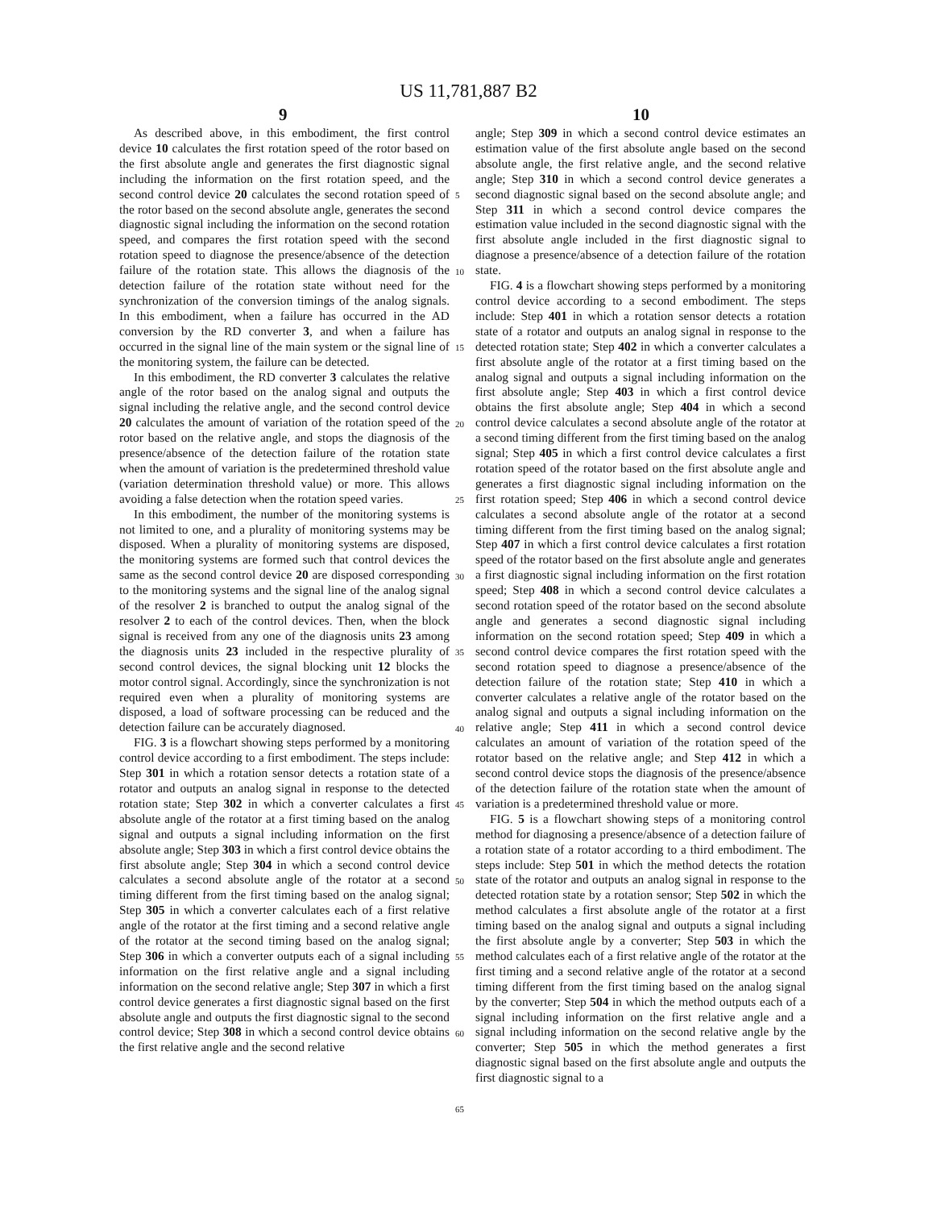US 11,781,887 B2
9 10
As described above, in this embodiment, the first control device 10 calculates the first rotation speed of the rotor based on the first absolute angle and generates the first diagnostic signal including the information on the first rotation speed, and the second control device 20 calculates the second rotation speed of the rotor based on the second absolute angle, generates the second diagnostic signal including the information on the second rotation speed, and compares the first rotation speed with the second rotation speed to diagnose the presence/absence of the detection failure of the rotation state. This allows the diagnosis of the detection failure of the rotation state without need for the synchronization of the conversion timings of the analog signals. In this embodiment, when a failure has occurred in the AD conversion by the RD converter 3, and when a failure has occurred in the signal line of the main system or the signal line of the monitoring system, the failure can be detected.
In this embodiment, the RD converter 3 calculates the relative angle of the rotor based on the analog signal and outputs the signal including the relative angle, and the second control device 20 calculates the amount of variation of the rotation speed of the rotor based on the relative angle, and stops the diagnosis of the presence/absence of the detection failure of the rotation state when the amount of variation is the predetermined threshold value (variation determination threshold value) or more. This allows avoiding a false detection when the rotation speed varies.
In this embodiment, the number of the monitoring systems is not limited to one, and a plurality of monitoring systems may be disposed. When a plurality of monitoring systems are disposed, the monitoring systems are formed such that control devices the same as the second control device 20 are disposed corresponding to the monitoring systems and the signal line of the analog signal of the resolver 2 is branched to output the analog signal of the resolver 2 to each of the control devices. Then, when the block signal is received from any one of the diagnosis units 23 among the diagnosis units 23 included in the respective plurality of second control devices, the signal blocking unit 12 blocks the motor control signal. Accordingly, since the synchronization is not required even when a plurality of monitoring systems are disposed, a load of software processing can be reduced and the detection failure can be accurately diagnosed.
FIG. 3 is a flowchart showing steps performed by a monitoring control device according to a first embodiment. The steps include: Step 301 in which a rotation sensor detects a rotation state of a rotator and outputs an analog signal in response to the detected rotation state; Step 302 in which a converter calculates a first absolute angle of the rotator at a first timing based on the analog signal and outputs a signal including information on the first absolute angle; Step 303 in which a first control device obtains the first absolute angle; Step 304 in which a second control device calculates a second absolute angle of the rotator at a second timing different from the first timing based on the analog signal; Step 305 in which a converter calculates each of a first relative angle of the rotator at the first timing and a second relative angle of the rotator at the second timing based on the analog signal; Step 306 in which a converter outputs each of a signal including information on the first relative angle and a signal including information on the second relative angle; Step 307 in which a first control device generates a first diagnostic signal based on the first absolute angle and outputs the first diagnostic signal to the second control device; Step 308 in which a second control device obtains the first relative angle and the second relative
5
10
15
20
25
30
35
40
45
50
55
60
65
angle; Step 309 in which a second control device estimates an estimation value of the first absolute angle based on the second absolute angle, the first relative angle, and the second relative angle; Step 310 in which a second control device generates a second diagnostic signal based on the second absolute angle; and Step 311 in which a second control device compares the estimation value included in the second diagnostic signal with the first absolute angle included in the first diagnostic signal to diagnose a presence/absence of a detection failure of the rotation state.
FIG. 4 is a flowchart showing steps performed by a monitoring control device according to a second embodiment. The steps include: Step 401 in which a rotation sensor detects a rotation state of a rotator and outputs an analog signal in response to the detected rotation state; Step 402 in which a converter calculates a first absolute angle of the rotator at a first timing based on the analog signal and outputs a signal including information on the first absolute angle; Step 403 in which a first control device obtains the first absolute angle; Step 404 in which a second control device calculates a second absolute angle of the rotator at a second timing different from the first timing based on the analog signal; Step 405 in which a first control device calculates a first rotation speed of the rotator based on the first absolute angle and generates a first diagnostic signal including information on the first rotation speed; Step 406 in which a second control device calculates a second absolute angle of the rotator at a second timing different from the first timing based on the analog signal; Step 407 in which a first control device calculates a first rotation speed of the rotator based on the first absolute angle and generates a first diagnostic signal including information on the first rotation speed; Step 408 in which a second control device calculates a second rotation speed of the rotator based on the second absolute angle and generates a second diagnostic signal including information on the second rotation speed; Step 409 in which a second control device compares the first rotation speed with the second rotation speed to diagnose a presence/absence of the detection failure of the rotation state; Step 410 in which a converter calculates a relative angle of the rotator based on the analog signal and outputs a signal including information on the relative angle; Step 411 in which a second control device calculates an amount of variation of the rotation speed of the rotator based on the relative angle; and Step 412 in which a second control device stops the diagnosis of the presence/absence of the detection failure of the rotation state when the amount of variation is a predetermined threshold value or more.
FIG. 5 is a flowchart showing steps of a monitoring control method for diagnosing a presence/absence of a detection failure of a rotation state of a rotator according to a third embodiment. The steps include: Step 501 in which the method detects the rotation state of the rotator and outputs an analog signal in response to the detected rotation state by a rotation sensor; Step 502 in which the method calculates a first absolute angle of the rotator at a first timing based on the analog signal and outputs a signal including the first absolute angle by a converter; Step 503 in which the method calculates each of a first relative angle of the rotator at the first timing and a second relative angle of the rotator at a second timing different from the first timing based on the analog signal by the converter; Step 504 in which the method outputs each of a signal including information on the first relative angle and a signal including information on the second relative angle by the converter; Step 505 in which the method generates a first diagnostic signal based on the first absolute angle and outputs the first diagnostic signal to a